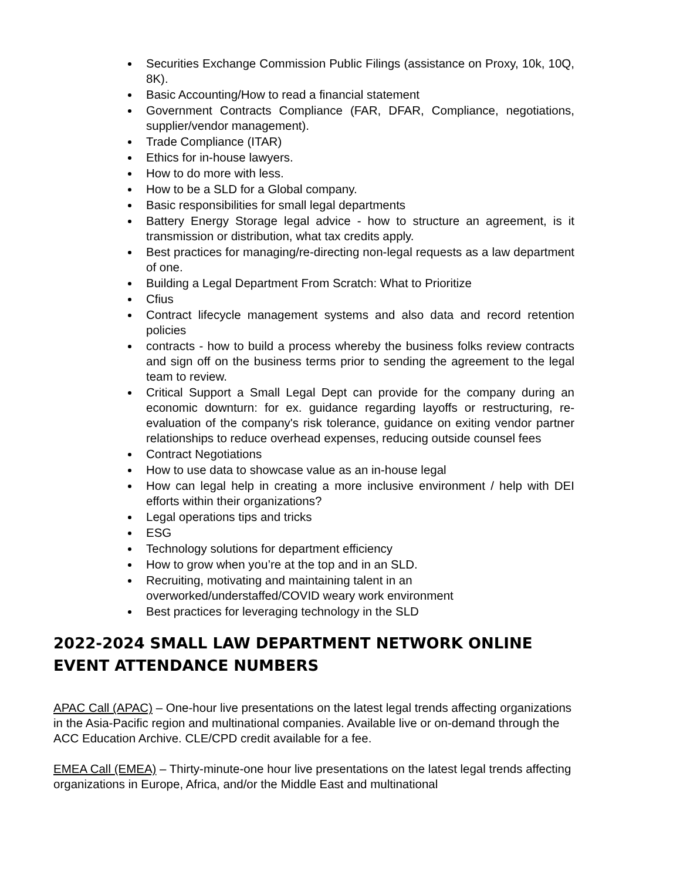Securities Exchange Commission Public Filings (assistance on Proxy, 10k, 10Q, 8K).
Basic Accounting/How to read a financial statement
Government Contracts Compliance (FAR, DFAR, Compliance, negotiations, supplier/vendor management).
Trade Compliance (ITAR)
Ethics for in-house lawyers.
How to do more with less.
How to be a SLD for a Global company.
Basic responsibilities for small legal departments
Battery Energy Storage legal advice - how to structure an agreement, is it transmission or distribution, what tax credits apply.
Best practices for managing/re-directing non-legal requests as a law department of one.
Building a Legal Department From Scratch: What to Prioritize
Cfius
Contract lifecycle management systems and also data and record retention policies
contracts - how to build a process whereby the business folks review contracts and sign off on the business terms prior to sending the agreement to the legal team to review.
Critical Support a Small Legal Dept can provide for the company during an economic downturn: for ex. guidance regarding layoffs or restructuring, re-evaluation of the company's risk tolerance, guidance on exiting vendor partner relationships to reduce overhead expenses, reducing outside counsel fees
Contract Negotiations
How to use data to showcase value as an in-house legal
How can legal help in creating a more inclusive environment / help with DEI efforts within their organizations?
Legal operations tips and tricks
ESG
Technology solutions for department efficiency
How to grow when you’re at the top and in an SLD.
Recruiting, motivating and maintaining talent in an overworked/understaffed/COVID weary work environment
Best practices for leveraging technology in the SLD
2022-2024 SMALL LAW DEPARTMENT NETWORK ONLINE EVENT ATTENDANCE NUMBERS
APAC Call (APAC) – One-hour live presentations on the latest legal trends affecting organizations in the Asia-Pacific region and multinational companies. Available live or on-demand through the ACC Education Archive. CLE/CPD credit available for a fee.
EMEA Call (EMEA) – Thirty-minute-one hour live presentations on the latest legal trends affecting organizations in Europe, Africa, and/or the Middle East and multinational